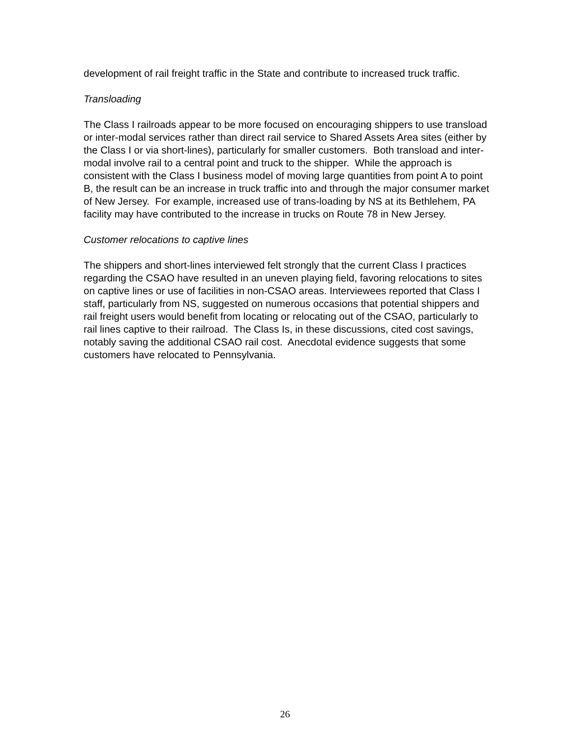development of rail freight traffic in the State and contribute to increased truck traffic.
Transloading
The Class I railroads appear to be more focused on encouraging shippers to use transload or inter-modal services rather than direct rail service to Shared Assets Area sites (either by the Class I or via short-lines), particularly for smaller customers. Both transload and inter-modal involve rail to a central point and truck to the shipper. While the approach is consistent with the Class I business model of moving large quantities from point A to point B, the result can be an increase in truck traffic into and through the major consumer market of New Jersey. For example, increased use of trans-loading by NS at its Bethlehem, PA facility may have contributed to the increase in trucks on Route 78 in New Jersey.
Customer relocations to captive lines
The shippers and short-lines interviewed felt strongly that the current Class I practices regarding the CSAO have resulted in an uneven playing field, favoring relocations to sites on captive lines or use of facilities in non-CSAO areas. Interviewees reported that Class I staff, particularly from NS, suggested on numerous occasions that potential shippers and rail freight users would benefit from locating or relocating out of the CSAO, particularly to rail lines captive to their railroad. The Class Is, in these discussions, cited cost savings, notably saving the additional CSAO rail cost. Anecdotal evidence suggests that some customers have relocated to Pennsylvania.
26